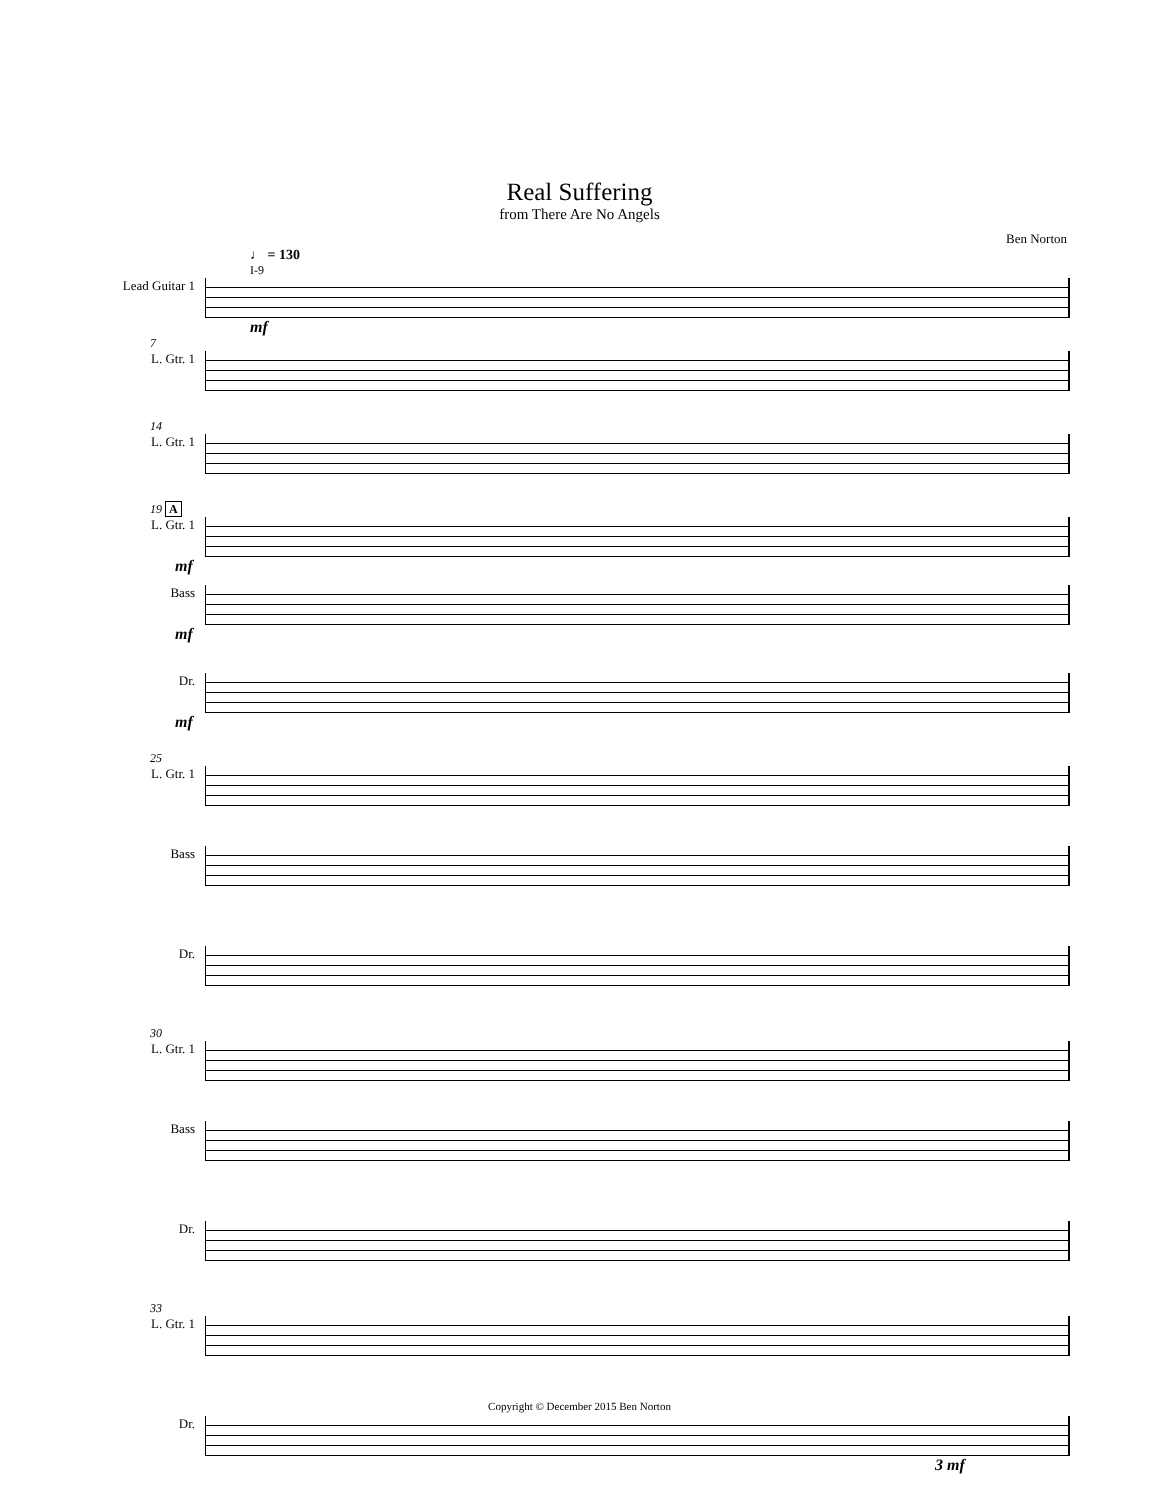Real Suffering
from There Are No Angels
Ben Norton
♩ = 130
I-9
Lead Guitar 1
mf
7
L. Gtr. 1
14
L. Gtr. 1
19 A
L. Gtr. 1
mf
Bass
mf
Dr.
mf
25
L. Gtr. 1
Bass
Dr.
30
L. Gtr. 1
Bass
Dr.
33
L. Gtr. 1
Dr.
3 mf
Copyright © December 2015 Ben Norton